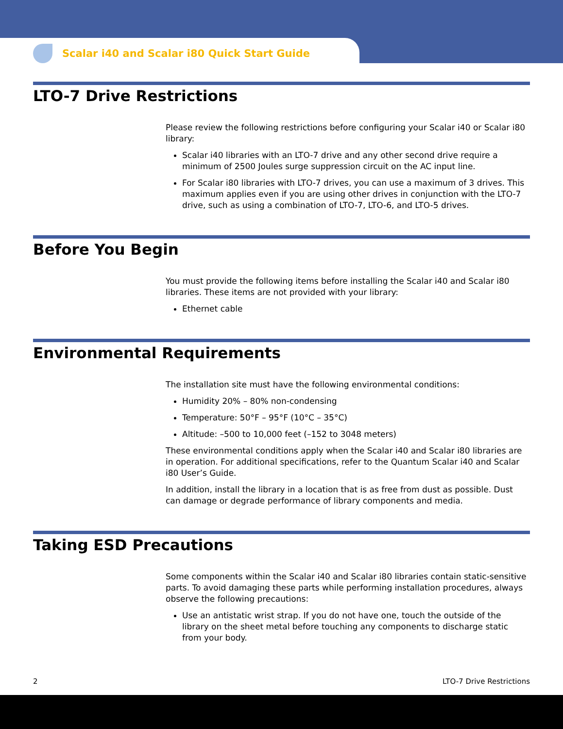Scalar i40 and Scalar i80 Quick Start Guide
LTO-7 Drive Restrictions
Please review the following restrictions before configuring your Scalar i40 or Scalar i80 library:
Scalar i40 libraries with an LTO-7 drive and any other second drive require a minimum of 2500 Joules surge suppression circuit on the AC input line.
For Scalar i80 libraries with LTO-7 drives, you can use a maximum of 3 drives. This maximum applies even if you are using other drives in conjunction with the LTO-7 drive, such as using a combination of LTO-7, LTO-6, and LTO-5 drives.
Before You Begin
You must provide the following items before installing the Scalar i40 and Scalar i80 libraries. These items are not provided with your library:
Ethernet cable
Environmental Requirements
The installation site must have the following environmental conditions:
Humidity 20% – 80% non-condensing
Temperature: 50°F – 95°F (10°C – 35°C)
Altitude: –500 to 10,000 feet (–152 to 3048 meters)
These environmental conditions apply when the Scalar i40 and Scalar i80 libraries are in operation. For additional specifications, refer to the Quantum Scalar i40 and Scalar i80 User’s Guide.
In addition, install the library in a location that is as free from dust as possible. Dust can damage or degrade performance of library components and media.
Taking ESD Precautions
Some components within the Scalar i40 and Scalar i80 libraries contain static-sensitive parts. To avoid damaging these parts while performing installation procedures, always observe the following precautions:
Use an antistatic wrist strap. If you do not have one, touch the outside of the library on the sheet metal before touching any components to discharge static from your body.
2 LTO-7 Drive Restrictions